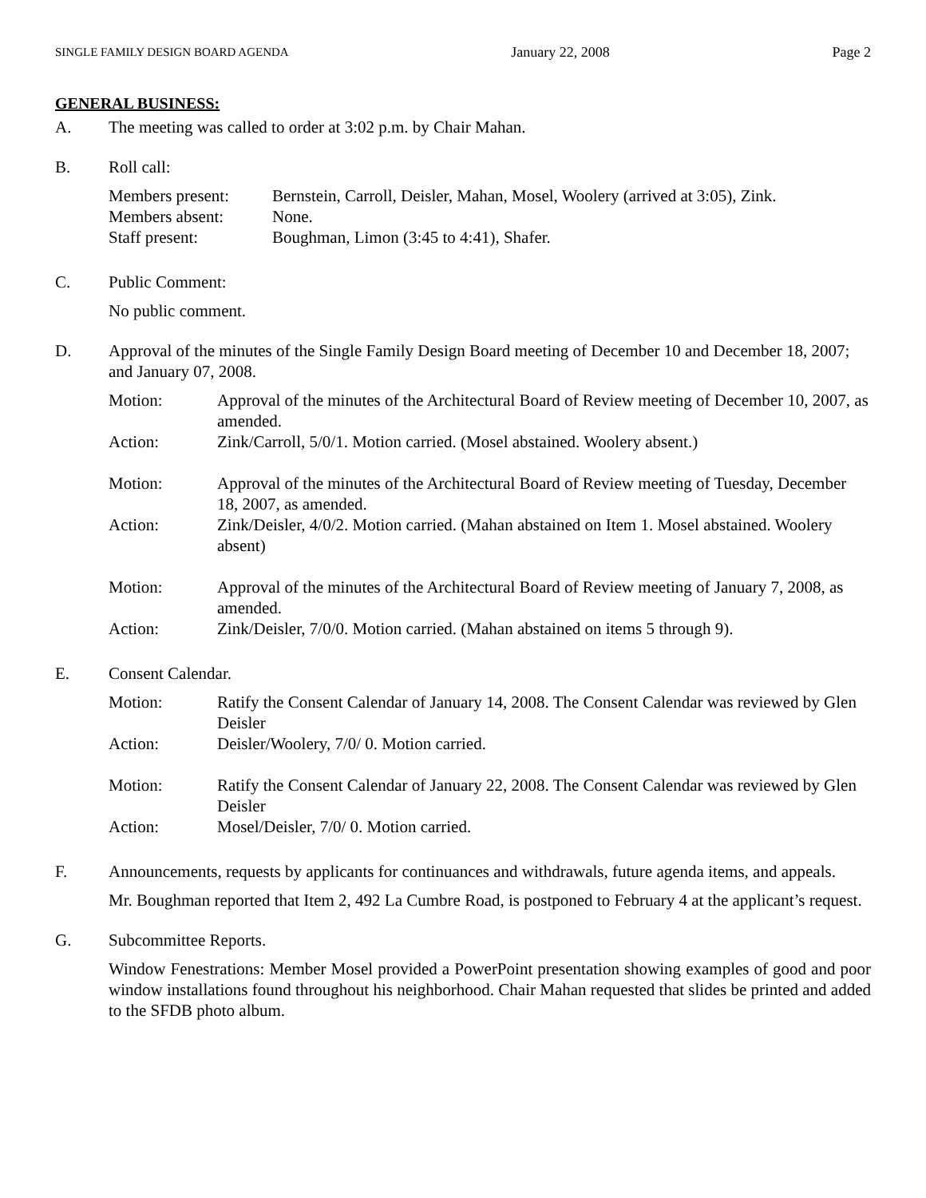SINGLE FAMILY DESIGN BOARD AGENDA January 22, 2008 Page 2
GENERAL BUSINESS:
A. The meeting was called to order at 3:02 p.m. by Chair Mahan.
B. Roll call:
| Members present: | Bernstein, Carroll, Deisler, Mahan, Mosel, Woolery (arrived at 3:05), Zink. |
| Members absent: | None. |
| Staff present: | Boughman, Limon (3:45 to 4:41), Shafer. |
C. Public Comment:
No public comment.
D. Approval of the minutes of the Single Family Design Board meeting of December 10 and December 18, 2007; and January 07, 2008.
| Motion: | Approval of the minutes of the Architectural Board of Review meeting of December 10, 2007, as amended. |
| Action: | Zink/Carroll, 5/0/1. Motion carried. (Mosel abstained. Woolery absent.) |
| Motion: | Approval of the minutes of the Architectural Board of Review meeting of Tuesday, December 18, 2007, as amended. |
| Action: | Zink/Deisler, 4/0/2. Motion carried. (Mahan abstained on Item 1. Mosel abstained. Woolery absent) |
| Motion: | Approval of the minutes of the Architectural Board of Review meeting of January 7, 2008, as amended. |
| Action: | Zink/Deisler, 7/0/0. Motion carried. (Mahan abstained on items 5 through 9). |
E. Consent Calendar.
| Motion: | Ratify the Consent Calendar of January 14, 2008. The Consent Calendar was reviewed by Glen Deisler |
| Action: | Deisler/Woolery, 7/0/ 0. Motion carried. |
| Motion: | Ratify the Consent Calendar of January 22, 2008. The Consent Calendar was reviewed by Glen Deisler |
| Action: | Mosel/Deisler, 7/0/ 0. Motion carried. |
F. Announcements, requests by applicants for continuances and withdrawals, future agenda items, and appeals.
Mr. Boughman reported that Item 2, 492 La Cumbre Road, is postponed to February 4 at the applicant’s request.
G. Subcommittee Reports.
Window Fenestrations: Member Mosel provided a PowerPoint presentation showing examples of good and poor window installations found throughout his neighborhood. Chair Mahan requested that slides be printed and added to the SFDB photo album.